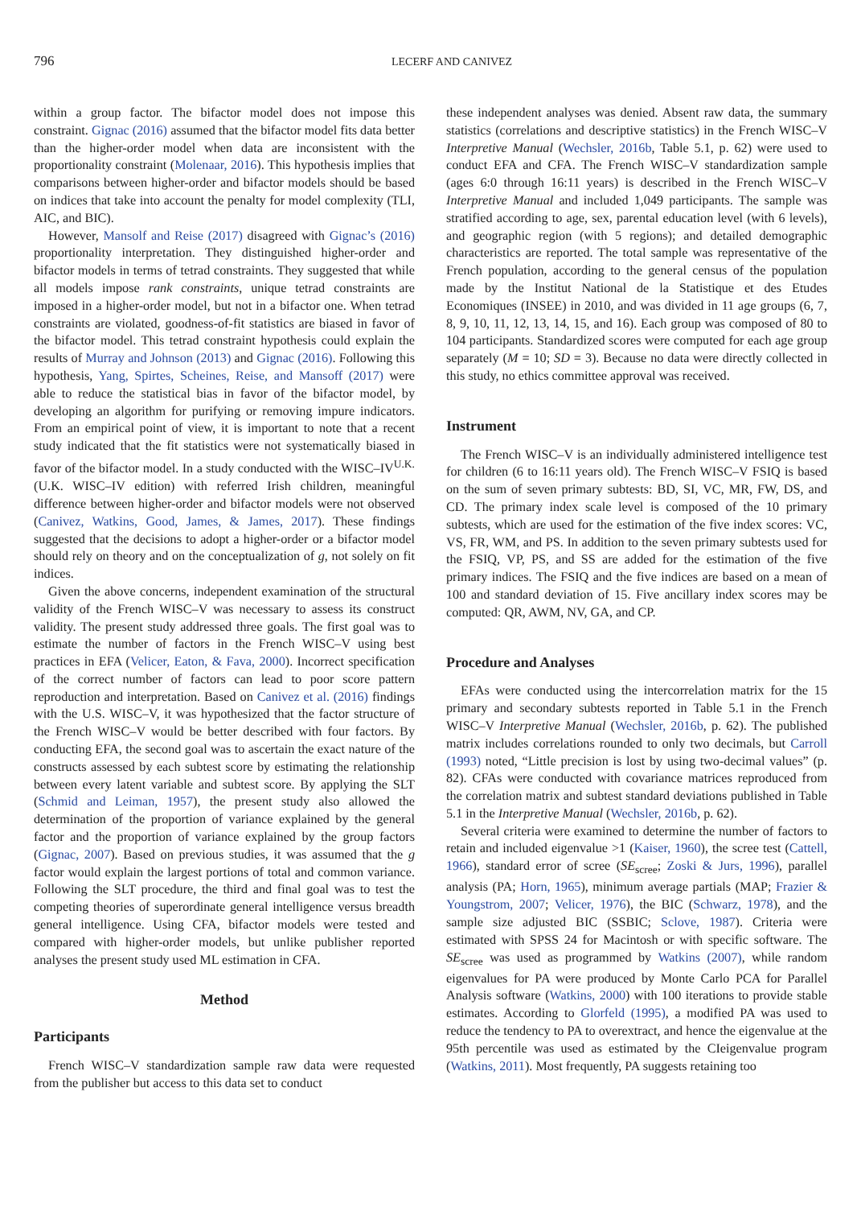796
LECERF AND CANIVEZ
within a group factor. The bifactor model does not impose this constraint. Gignac (2016) assumed that the bifactor model fits data better than the higher-order model when data are inconsistent with the proportionality constraint (Molenaar, 2016). This hypothesis implies that comparisons between higher-order and bifactor models should be based on indices that take into account the penalty for model complexity (TLI, AIC, and BIC).
However, Mansolf and Reise (2017) disagreed with Gignac’s (2016) proportionality interpretation. They distinguished higher-order and bifactor models in terms of tetrad constraints. They suggested that while all models impose rank constraints, unique tetrad constraints are imposed in a higher-order model, but not in a bifactor one. When tetrad constraints are violated, goodness-of-fit statistics are biased in favor of the bifactor model. This tetrad constraint hypothesis could explain the results of Murray and Johnson (2013) and Gignac (2016). Following this hypothesis, Yang, Spirtes, Scheines, Reise, and Mansoff (2017) were able to reduce the statistical bias in favor of the bifactor model, by developing an algorithm for purifying or removing impure indicators. From an empirical point of view, it is important to note that a recent study indicated that the fit statistics were not systematically biased in favor of the bifactor model. In a study conducted with the WISC–IV<sup>U.K.</sup> (U.K. WISC–IV edition) with referred Irish children, meaningful difference between higher-order and bifactor models were not observed (Canivez, Watkins, Good, James, & James, 2017). These findings suggested that the decisions to adopt a higher-order or a bifactor model should rely on theory and on the conceptualization of g, not solely on fit indices.
Given the above concerns, independent examination of the structural validity of the French WISC–V was necessary to assess its construct validity. The present study addressed three goals. The first goal was to estimate the number of factors in the French WISC–V using best practices in EFA (Velicer, Eaton, & Fava, 2000). Incorrect specification of the correct number of factors can lead to poor score pattern reproduction and interpretation. Based on Canivez et al. (2016) findings with the U.S. WISC–V, it was hypothesized that the factor structure of the French WISC–V would be better described with four factors. By conducting EFA, the second goal was to ascertain the exact nature of the constructs assessed by each subtest score by estimating the relationship between every latent variable and subtest score. By applying the SLT (Schmid and Leiman, 1957), the present study also allowed the determination of the proportion of variance explained by the general factor and the proportion of variance explained by the group factors (Gignac, 2007). Based on previous studies, it was assumed that the g factor would explain the largest portions of total and common variance. Following the SLT procedure, the third and final goal was to test the competing theories of superordinate general intelligence versus breadth general intelligence. Using CFA, bifactor models were tested and compared with higher-order models, but unlike publisher reported analyses the present study used ML estimation in CFA.
Method
Participants
French WISC–V standardization sample raw data were requested from the publisher but access to this data set to conduct
these independent analyses was denied. Absent raw data, the summary statistics (correlations and descriptive statistics) in the French WISC–V Interpretive Manual (Wechsler, 2016b, Table 5.1, p. 62) were used to conduct EFA and CFA. The French WISC–V standardization sample (ages 6:0 through 16:11 years) is described in the French WISC–V Interpretive Manual and included 1,049 participants. The sample was stratified according to age, sex, parental education level (with 6 levels), and geographic region (with 5 regions); and detailed demographic characteristics are reported. The total sample was representative of the French population, according to the general census of the population made by the Institut National de la Statistique et des Etudes Economiques (INSEE) in 2010, and was divided in 11 age groups (6, 7, 8, 9, 10, 11, 12, 13, 14, 15, and 16). Each group was composed of 80 to 104 participants. Standardized scores were computed for each age group separately (M = 10; SD = 3). Because no data were directly collected in this study, no ethics committee approval was received.
Instrument
The French WISC–V is an individually administered intelligence test for children (6 to 16:11 years old). The French WISC–V FSIQ is based on the sum of seven primary subtests: BD, SI, VC, MR, FW, DS, and CD. The primary index scale level is composed of the 10 primary subtests, which are used for the estimation of the five index scores: VC, VS, FR, WM, and PS. In addition to the seven primary subtests used for the FSIQ, VP, PS, and SS are added for the estimation of the five primary indices. The FSIQ and the five indices are based on a mean of 100 and standard deviation of 15. Five ancillary index scores may be computed: QR, AWM, NV, GA, and CP.
Procedure and Analyses
EFAs were conducted using the intercorrelation matrix for the 15 primary and secondary subtests reported in Table 5.1 in the French WISC–V Interpretive Manual (Wechsler, 2016b, p. 62). The published matrix includes correlations rounded to only two decimals, but Carroll (1993) noted, “Little precision is lost by using two-decimal values” (p. 82). CFAs were conducted with covariance matrices reproduced from the correlation matrix and subtest standard deviations published in Table 5.1 in the Interpretive Manual (Wechsler, 2016b, p. 62).
Several criteria were examined to determine the number of factors to retain and included eigenvalue >1 (Kaiser, 1960), the scree test (Cattell, 1966), standard error of scree (SE<sub>scree</sub>; Zoski & Jurs, 1996), parallel analysis (PA; Horn, 1965), minimum average partials (MAP; Frazier & Youngstrom, 2007; Velicer, 1976), the BIC (Schwarz, 1978), and the sample size adjusted BIC (SSBIC; Sclove, 1987). Criteria were estimated with SPSS 24 for Macintosh or with specific software. The SE<sub>scree</sub> was used as programmed by Watkins (2007), while random eigenvalues for PA were produced by Monte Carlo PCA for Parallel Analysis software (Watkins, 2000) with 100 iterations to provide stable estimates. According to Glorfeld (1995), a modified PA was used to reduce the tendency to PA to overextract, and hence the eigenvalue at the 95th percentile was used as estimated by the CIeigenvalue program (Watkins, 2011). Most frequently, PA suggests retaining too